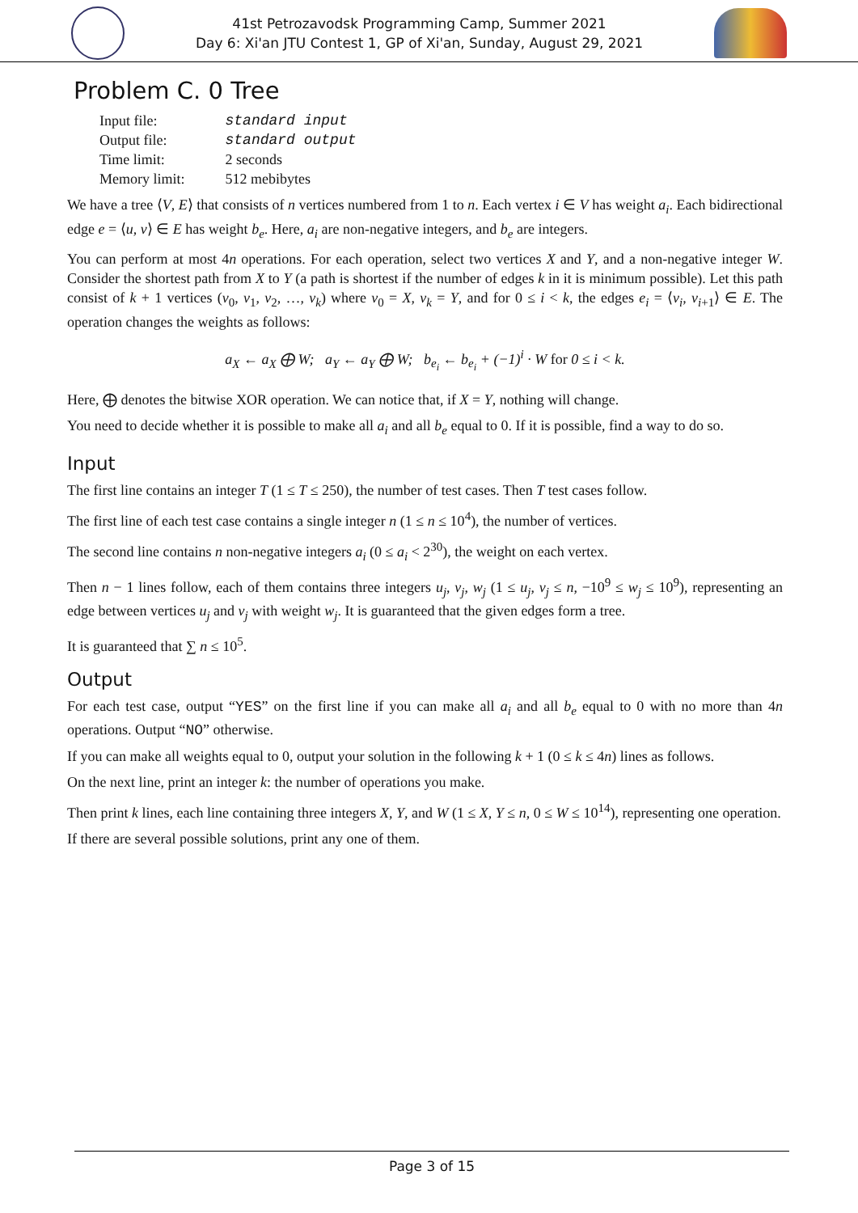41st Petrozavodsk Programming Camp, Summer 2021
Day 6: Xi'an JTU Contest 1, GP of Xi'an, Sunday, August 29, 2021
Problem C. 0 Tree
| Input file: | standard input |
| Output file: | standard output |
| Time limit: | 2 seconds |
| Memory limit: | 512 mebibytes |
We have a tree ⟨V, E⟩ that consists of n vertices numbered from 1 to n. Each vertex i ∈ V has weight a<sub>i</sub>. Each bidirectional edge e = ⟨u, v⟩ ∈ E has weight b<sub>e</sub>. Here, a<sub>i</sub> are non-negative integers, and b<sub>e</sub> are integers.
You can perform at most 4n operations. For each operation, select two vertices X and Y, and a non-negative integer W. Consider the shortest path from X to Y (a path is shortest if the number of edges k in it is minimum possible). Let this path consist of k + 1 vertices (v<sub>0</sub>, v<sub>1</sub>, v<sub>2</sub>, …, v<sub>k</sub>) where v<sub>0</sub> = X, v<sub>k</sub> = Y, and for 0 ≤ i < k, the edges e<sub>i</sub> = ⟨v<sub>i</sub>, v<sub>i+1</sub>⟩ ∈ E. The operation changes the weights as follows:
a<sub>X</sub> ← a<sub>X</sub> ⨁ W; a<sub>Y</sub> ← a<sub>Y</sub> ⨁ W; b<sub>e<sub>i</sub></sub> ← b<sub>e<sub>i</sub></sub> + (−1)<sup>i</sup> · W for 0 ≤ i < k.
Here, ⨁ denotes the bitwise XOR operation. We can notice that, if X = Y, nothing will change.
You need to decide whether it is possible to make all a<sub>i</sub> and all b<sub>e</sub> equal to 0. If it is possible, find a way to do so.
Input
The first line contains an integer T (1 ≤ T ≤ 250), the number of test cases. Then T test cases follow.
The first line of each test case contains a single integer n (1 ≤ n ≤ 10<sup>4</sup>), the number of vertices.
The second line contains n non-negative integers a<sub>i</sub> (0 ≤ a<sub>i</sub> < 2<sup>30</sup>), the weight on each vertex.
Then n − 1 lines follow, each of them contains three integers u<sub>j</sub>, v<sub>j</sub>, w<sub>j</sub> (1 ≤ u<sub>j</sub>, v<sub>j</sub> ≤ n, −10<sup>9</sup> ≤ w<sub>j</sub> ≤ 10<sup>9</sup>), representing an edge between vertices u<sub>j</sub> and v<sub>j</sub> with weight w<sub>j</sub>. It is guaranteed that the given edges form a tree.
It is guaranteed that ∑ n ≤ 10<sup>5</sup>.
Output
For each test case, output “YES” on the first line if you can make all a<sub>i</sub> and all b<sub>e</sub> equal to 0 with no more than 4n operations. Output “NO” otherwise.
If you can make all weights equal to 0, output your solution in the following k + 1 (0 ≤ k ≤ 4n) lines as follows.
On the next line, print an integer k: the number of operations you make.
Then print k lines, each line containing three integers X, Y, and W (1 ≤ X, Y ≤ n, 0 ≤ W ≤ 10<sup>14</sup>), representing one operation.
If there are several possible solutions, print any one of them.
Page 3 of 15